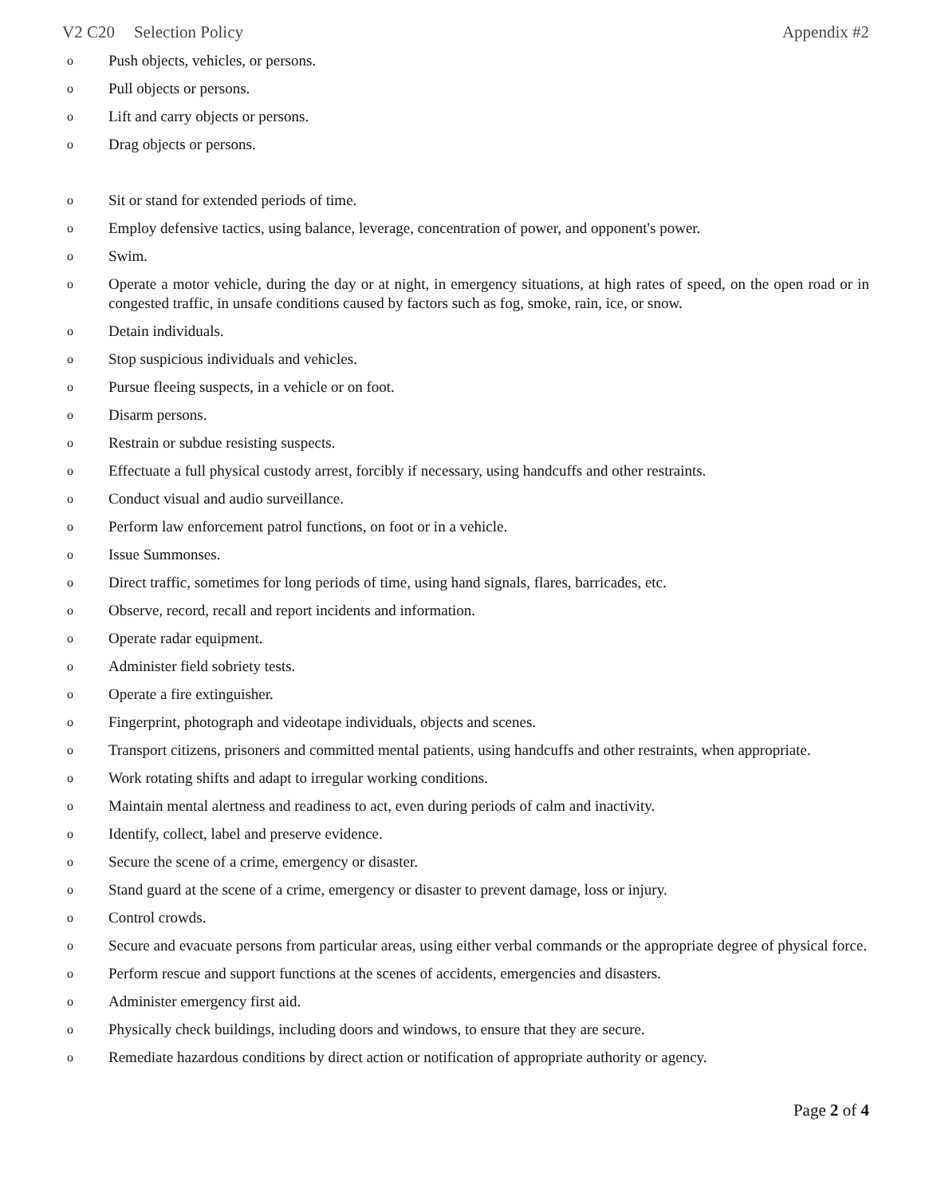V2 C20 Selection Policy Appendix #2
o Push objects, vehicles, or persons.
o Pull objects or persons.
o Lift and carry objects or persons.
o Drag objects or persons.
o Sit or stand for extended periods of time.
o Employ defensive tactics, using balance, leverage, concentration of power, and opponent's power.
o Swim.
o Operate a motor vehicle, during the day or at night, in emergency situations, at high rates of speed, on the open road or in congested traffic, in unsafe conditions caused by factors such as fog, smoke, rain, ice, or snow.
o Detain individuals.
o Stop suspicious individuals and vehicles.
o Pursue fleeing suspects, in a vehicle or on foot.
o Disarm persons.
o Restrain or subdue resisting suspects.
o Effectuate a full physical custody arrest, forcibly if necessary, using handcuffs and other restraints.
o Conduct visual and audio surveillance.
o Perform law enforcement patrol functions, on foot or in a vehicle.
o Issue Summonses.
o Direct traffic, sometimes for long periods of time, using hand signals, flares, barricades, etc.
o Observe, record, recall and report incidents and information.
o Operate radar equipment.
o Administer field sobriety tests.
o Operate a fire extinguisher.
o Fingerprint, photograph and videotape individuals, objects and scenes.
o Transport citizens, prisoners and committed mental patients, using handcuffs and other restraints, when appropriate.
o Work rotating shifts and adapt to irregular working conditions.
o Maintain mental alertness and readiness to act, even during periods of calm and inactivity.
o Identify, collect, label and preserve evidence.
o Secure the scene of a crime, emergency or disaster.
o Stand guard at the scene of a crime, emergency or disaster to prevent damage, loss or injury.
o Control crowds.
o Secure and evacuate persons from particular areas, using either verbal commands or the appropriate degree of physical force.
o Perform rescue and support functions at the scenes of accidents, emergencies and disasters.
o Administer emergency first aid.
o Physically check buildings, including doors and windows, to ensure that they are secure.
o Remediate hazardous conditions by direct action or notification of appropriate authority or agency.
Page 2 of 4